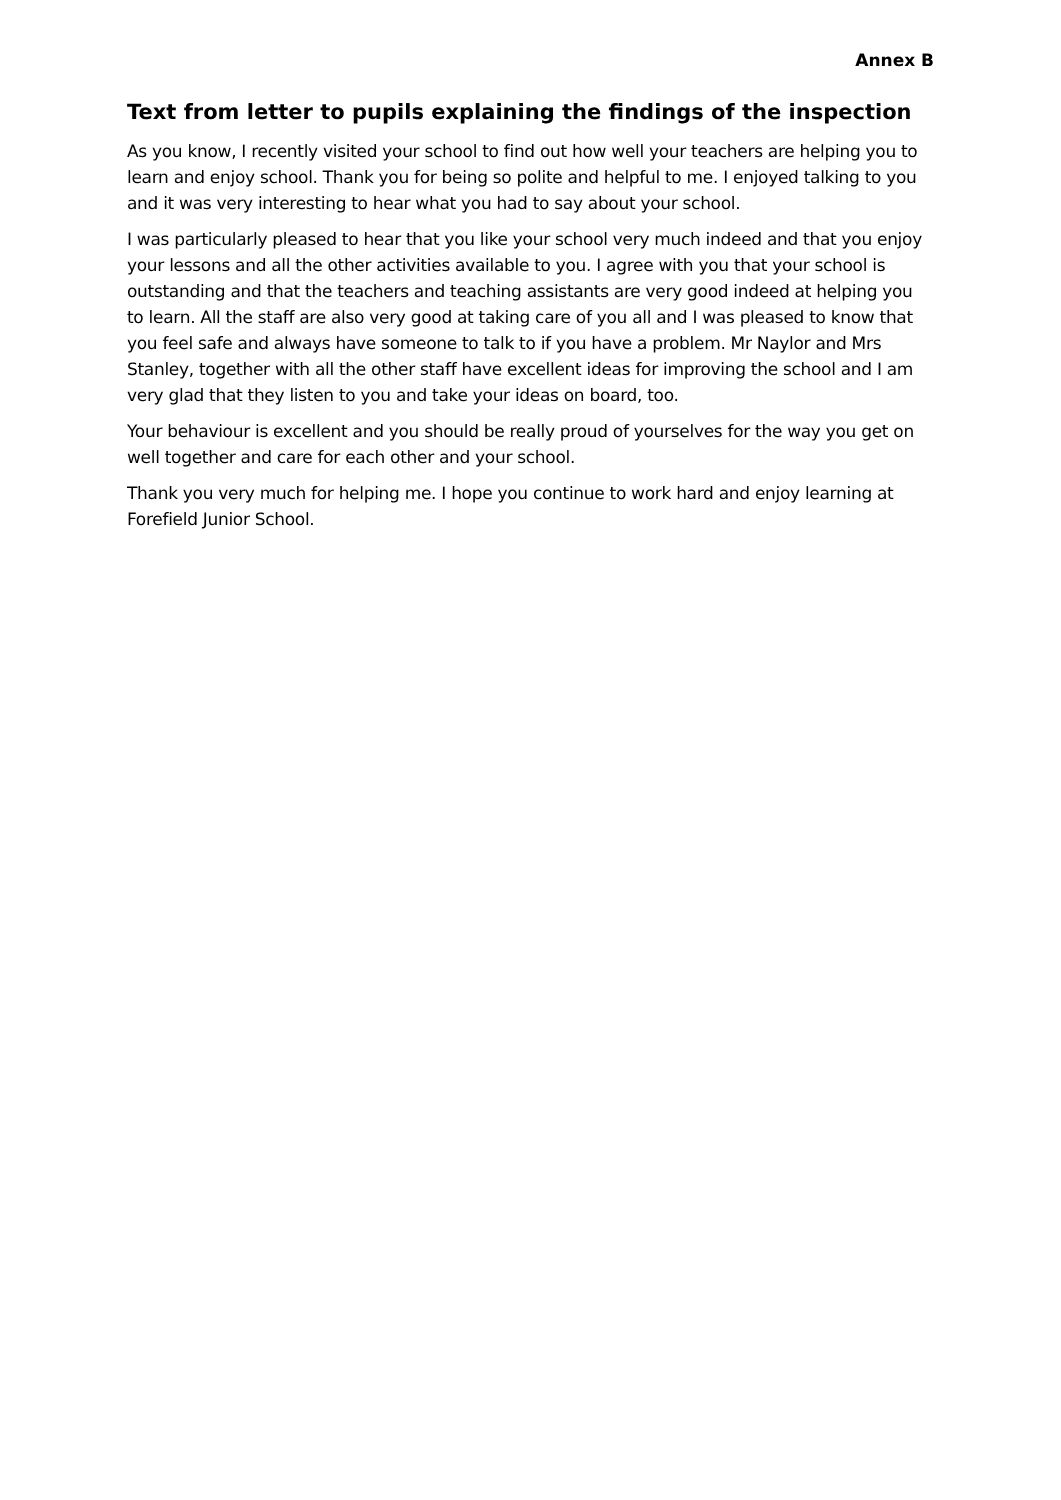Annex B
Text from letter to pupils explaining the findings of the inspection
As you know, I recently visited your school to find out how well your teachers are helping you to learn and enjoy school. Thank you for being so polite and helpful to me. I enjoyed talking to you and it was very interesting to hear what you had to say about your school.
I was particularly pleased to hear that you like your school very much indeed and that you enjoy your lessons and all the other activities available to you. I agree with you that your school is outstanding and that the teachers and teaching assistants are very good indeed at helping you to learn. All the staff are also very good at taking care of you all and I was pleased to know that you feel safe and always have someone to talk to if you have a problem. Mr Naylor and Mrs Stanley, together with all the other staff have excellent ideas for improving the school and I am very glad that they listen to you and take your ideas on board, too.
Your behaviour is excellent and you should be really proud of yourselves for the way you get on well together and care for each other and your school.
Thank you very much for helping me. I hope you continue to work hard and enjoy learning at Forefield Junior School.